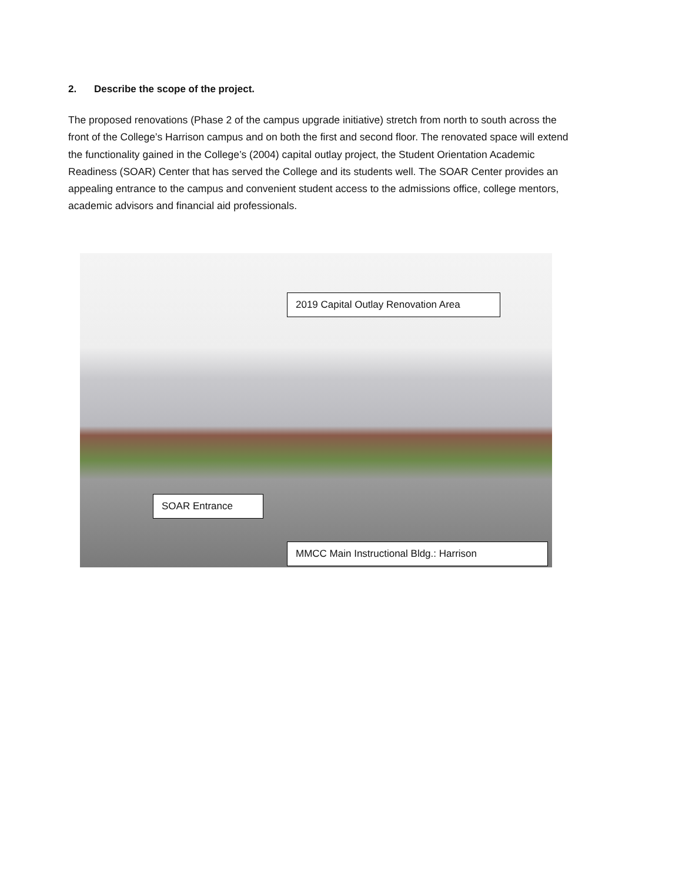2. Describe the scope of the project.
The proposed renovations (Phase 2 of the campus upgrade initiative) stretch from north to south across the front of the College’s Harrison campus and on both the first and second floor. The renovated space will extend the functionality gained in the College’s (2004) capital outlay project, the Student Orientation Academic Readiness (SOAR) Center that has served the College and its students well. The SOAR Center provides an appealing entrance to the campus and convenient student access to the admissions office, college mentors, academic advisors and financial aid professionals.
2019 Capital Outlay Renovation Area
SOAR Entrance
MMCC Main Instructional Bldg.: Harrison